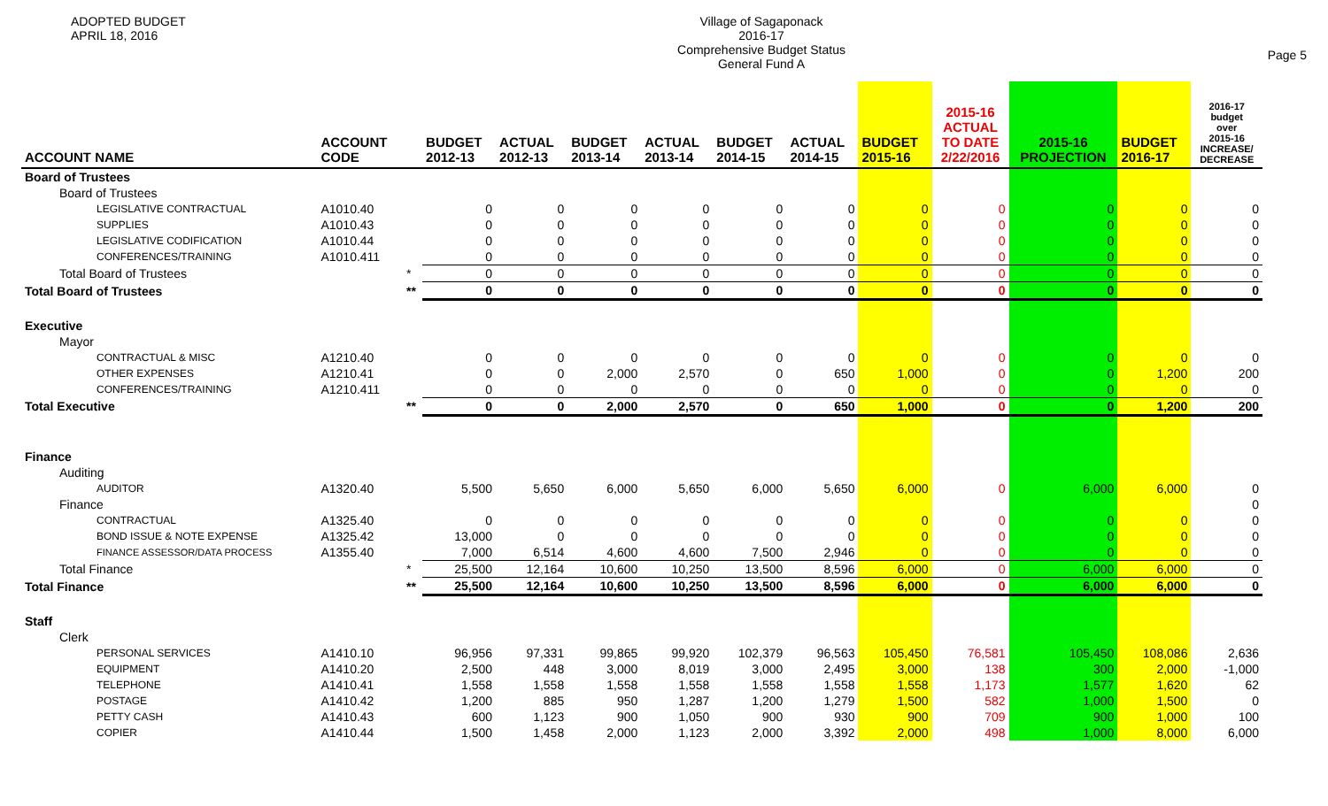ADOPTED BUDGET
APRIL 18, 2016
Village of Sagaponack
2016-17
Comprehensive Budget Status
General Fund A
Page 5
| ACCOUNT NAME | ACCOUNT CODE | | BUDGET 2012-13 | ACTUAL 2012-13 | BUDGET 2013-14 | ACTUAL 2013-14 | BUDGET 2014-15 | ACTUAL 2014-15 | BUDGET 2015-16 | 2015-16 ACTUAL TO DATE 2/22/2016 | 2015-16 PROJECTION | BUDGET 2016-17 | 2016-17 budget over 2015-16 INCREASE/ DECREASE |
| --- | --- | --- | --- | --- | --- | --- | --- | --- | --- | --- | --- | --- | --- |
| Board of Trustees | | | | | | | | | | | | | |
| Board of Trustees | | | | | | | | | | | | | |
| LEGISLATIVE CONTRACTUAL | A1010.40 | | 0 | 0 | 0 | 0 | 0 | 0 | 0 | 0 | 0 | 0 | 0 |
| SUPPLIES | A1010.43 | | 0 | 0 | 0 | 0 | 0 | 0 | 0 | 0 | 0 | 0 | 0 |
| LEGISLATIVE CODIFICATION | A1010.44 | | 0 | 0 | 0 | 0 | 0 | 0 | 0 | 0 | 0 | 0 | 0 |
| CONFERENCES/TRAINING | A1010.411 | | 0 | 0 | 0 | 0 | 0 | 0 | 0 | 0 | 0 | 0 | 0 |
| Total Board of Trustees | | * | 0 | 0 | 0 | 0 | 0 | 0 | 0 | 0 | 0 | 0 | 0 |
| Total Board of Trustees | | ** | 0 | 0 | 0 | 0 | 0 | 0 | 0 | 0 | 0 | 0 | 0 |
| Executive | | | | | | | | | | | | | |
| Mayor | | | | | | | | | | | | | |
| CONTRACTUAL & MISC | A1210.40 | | 0 | 0 | 0 | 0 | 0 | 0 | 0 | 0 | 0 | 0 | 0 |
| OTHER EXPENSES | A1210.41 | | 0 | 0 | 2,000 | 2,570 | 0 | 650 | 1,000 | 0 | 0 | 1,200 | 200 |
| CONFERENCES/TRAINING | A1210.411 | | 0 | 0 | 0 | 0 | 0 | 0 | 0 | 0 | 0 | 0 | 0 |
| Total Executive | | ** | 0 | 0 | 2,000 | 2,570 | 0 | 650 | 1,000 | 0 | 0 | 1,200 | 200 |
| Finance | | | | | | | | | | | | | |
| Auditing | | | | | | | | | | | | | |
| AUDITOR | A1320.40 | | 5,500 | 5,650 | 6,000 | 5,650 | 6,000 | 5,650 | 6,000 | 0 | 6,000 | 6,000 | 0 |
| Finance | | | | | | | | | | | | | 0 |
| CONTRACTUAL | A1325.40 | | 0 | 0 | 0 | 0 | 0 | 0 | 0 | 0 | 0 | 0 | 0 |
| BOND ISSUE & NOTE EXPENSE | A1325.42 | | 13,000 | 0 | 0 | 0 | 0 | 0 | 0 | 0 | 0 | 0 | 0 |
| FINANCE ASSESSOR/DATA PROCESS | A1355.40 | | 7,000 | 6,514 | 4,600 | 4,600 | 7,500 | 2,946 | 0 | 0 | 0 | 0 | 0 |
| Total Finance | | * | 25,500 | 12,164 | 10,600 | 10,250 | 13,500 | 8,596 | 6,000 | 0 | 6,000 | 6,000 | 0 |
| Total Finance | | ** | 25,500 | 12,164 | 10,600 | 10,250 | 13,500 | 8,596 | 6,000 | 0 | 6,000 | 6,000 | 0 |
| Staff | | | | | | | | | | | | | |
| Clerk | | | | | | | | | | | | | |
| PERSONAL SERVICES | A1410.10 | | 96,956 | 97,331 | 99,865 | 99,920 | 102,379 | 96,563 | 105,450 | 76,581 | 105,450 | 108,086 | 2,636 |
| EQUIPMENT | A1410.20 | | 2,500 | 448 | 3,000 | 8,019 | 3,000 | 2,495 | 3,000 | 138 | 300 | 2,000 | -1,000 |
| TELEPHONE | A1410.41 | | 1,558 | 1,558 | 1,558 | 1,558 | 1,558 | 1,558 | 1,558 | 1,173 | 1,577 | 1,620 | 62 |
| POSTAGE | A1410.42 | | 1,200 | 885 | 950 | 1,287 | 1,200 | 1,279 | 1,500 | 582 | 1,000 | 1,500 | 0 |
| PETTY CASH | A1410.43 | | 600 | 1,123 | 900 | 1,050 | 900 | 930 | 900 | 709 | 900 | 1,000 | 100 |
| COPIER | A1410.44 | | 1,500 | 1,458 | 2,000 | 1,123 | 2,000 | 3,392 | 2,000 | 498 | 1,000 | 8,000 | 6,000 |